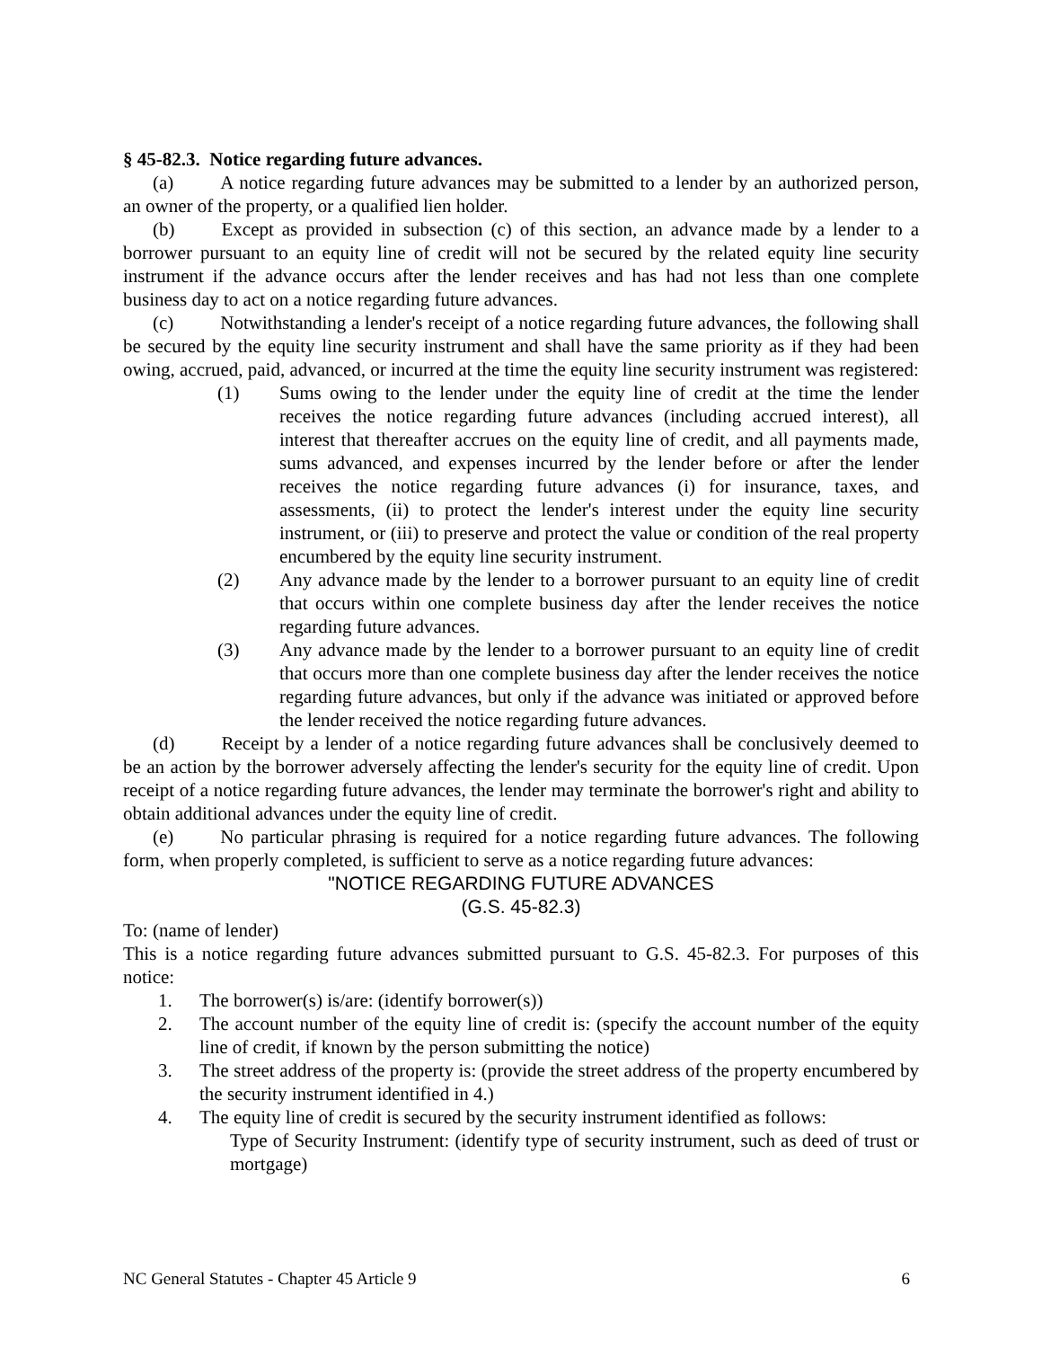§ 45-82.3. Notice regarding future advances.
(a) A notice regarding future advances may be submitted to a lender by an authorized person, an owner of the property, or a qualified lien holder.
(b) Except as provided in subsection (c) of this section, an advance made by a lender to a borrower pursuant to an equity line of credit will not be secured by the related equity line security instrument if the advance occurs after the lender receives and has had not less than one complete business day to act on a notice regarding future advances.
(c) Notwithstanding a lender's receipt of a notice regarding future advances, the following shall be secured by the equity line security instrument and shall have the same priority as if they had been owing, accrued, paid, advanced, or incurred at the time the equity line security instrument was registered:
(1) Sums owing to the lender under the equity line of credit at the time the lender receives the notice regarding future advances (including accrued interest), all interest that thereafter accrues on the equity line of credit, and all payments made, sums advanced, and expenses incurred by the lender before or after the lender receives the notice regarding future advances (i) for insurance, taxes, and assessments, (ii) to protect the lender's interest under the equity line security instrument, or (iii) to preserve and protect the value or condition of the real property encumbered by the equity line security instrument.
(2) Any advance made by the lender to a borrower pursuant to an equity line of credit that occurs within one complete business day after the lender receives the notice regarding future advances.
(3) Any advance made by the lender to a borrower pursuant to an equity line of credit that occurs more than one complete business day after the lender receives the notice regarding future advances, but only if the advance was initiated or approved before the lender received the notice regarding future advances.
(d) Receipt by a lender of a notice regarding future advances shall be conclusively deemed to be an action by the borrower adversely affecting the lender's security for the equity line of credit. Upon receipt of a notice regarding future advances, the lender may terminate the borrower's right and ability to obtain additional advances under the equity line of credit.
(e) No particular phrasing is required for a notice regarding future advances. The following form, when properly completed, is sufficient to serve as a notice regarding future advances:
"NOTICE REGARDING FUTURE ADVANCES
(G.S. 45-82.3)
To: (name of lender)
This is a notice regarding future advances submitted pursuant to G.S. 45-82.3. For purposes of this notice:
1. The borrower(s) is/are: (identify borrower(s))
2. The account number of the equity line of credit is: (specify the account number of the equity line of credit, if known by the person submitting the notice)
3. The street address of the property is: (provide the street address of the property encumbered by the security instrument identified in 4.)
4. The equity line of credit is secured by the security instrument identified as follows:
Type of Security Instrument: (identify type of security instrument, such as deed of trust or mortgage)
NC General Statutes - Chapter 45 Article 9 6